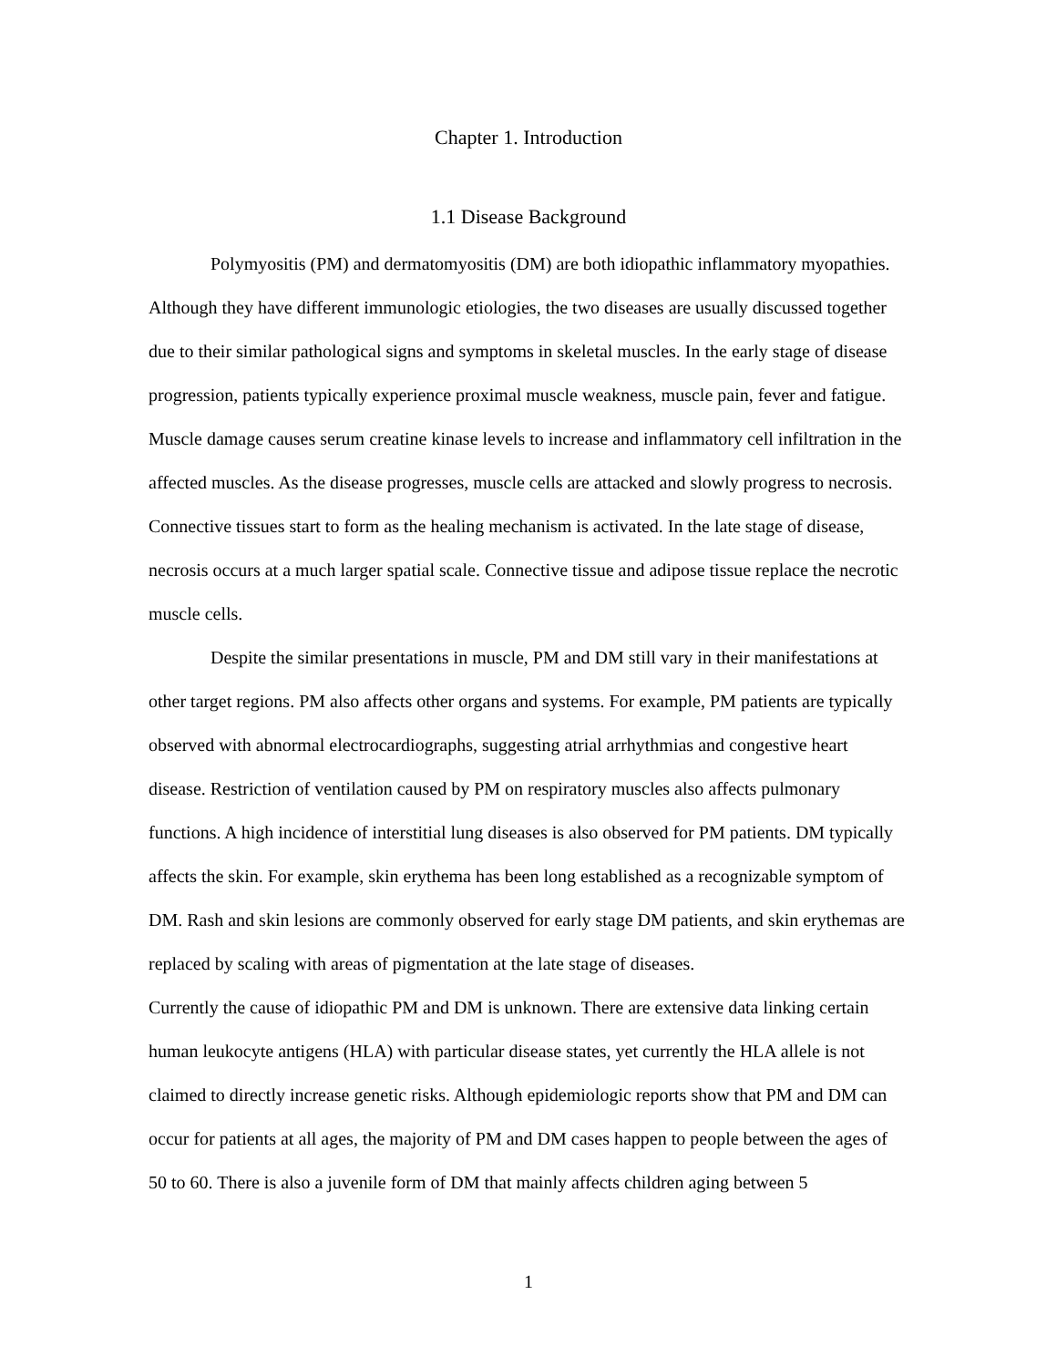Chapter 1. Introduction
1.1 Disease Background
Polymyositis (PM) and dermatomyositis (DM) are both idiopathic inflammatory myopathies. Although they have different immunologic etiologies, the two diseases are usually discussed together due to their similar pathological signs and symptoms in skeletal muscles. In the early stage of disease progression, patients typically experience proximal muscle weakness, muscle pain, fever and fatigue. Muscle damage causes serum creatine kinase levels to increase and inflammatory cell infiltration in the affected muscles. As the disease progresses, muscle cells are attacked and slowly progress to necrosis. Connective tissues start to form as the healing mechanism is activated. In the late stage of disease, necrosis occurs at a much larger spatial scale. Connective tissue and adipose tissue replace the necrotic muscle cells.
Despite the similar presentations in muscle, PM and DM still vary in their manifestations at other target regions. PM also affects other organs and systems. For example, PM patients are typically observed with abnormal electrocardiographs, suggesting atrial arrhythmias and congestive heart disease. Restriction of ventilation caused by PM on respiratory muscles also affects pulmonary functions. A high incidence of interstitial lung diseases is also observed for PM patients. DM typically affects the skin. For example, skin erythema has been long established as a recognizable symptom of DM. Rash and skin lesions are commonly observed for early stage DM patients, and skin erythemas are replaced by scaling with areas of pigmentation at the late stage of diseases.
Currently the cause of idiopathic PM and DM is unknown. There are extensive data linking certain human leukocyte antigens (HLA) with particular disease states, yet currently the HLA allele is not claimed to directly increase genetic risks. Although epidemiologic reports show that PM and DM can occur for patients at all ages, the majority of PM and DM cases happen to people between the ages of 50 to 60. There is also a juvenile form of DM that mainly affects children aging between 5
1